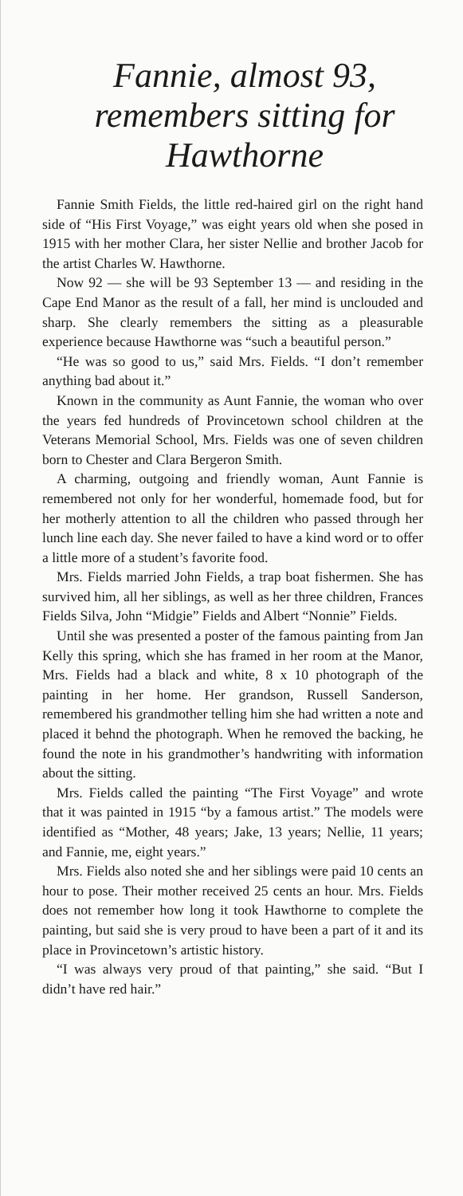Fannie, almost 93, remembers sitting for Hawthorne
Fannie Smith Fields, the little red-haired girl on the right hand side of “His First Voyage,” was eight years old when she posed in 1915 with her mother Clara, her sister Nellie and brother Jacob for the artist Charles W. Hawthorne.
Now 92 — she will be 93 September 13 — and residing in the Cape End Manor as the result of a fall, her mind is unclouded and sharp. She clearly remembers the sitting as a pleasurable experience because Hawthorne was “such a beautiful person.”
“He was so good to us,” said Mrs. Fields. “I don’t remember anything bad about it.”
Known in the community as Aunt Fannie, the woman who over the years fed hundreds of Provincetown school children at the Veterans Memorial School, Mrs. Fields was one of seven children born to Chester and Clara Bergeron Smith.
A charming, outgoing and friendly woman, Aunt Fannie is remembered not only for her wonderful, homemade food, but for her motherly attention to all the children who passed through her lunch line each day. She never failed to have a kind word or to offer a little more of a student’s favorite food.
Mrs. Fields married John Fields, a trap boat fishermen. She has survived him, all her siblings, as well as her three children, Frances Fields Silva, John “Midgie” Fields and Albert “Nonnie” Fields.
Until she was presented a poster of the famous painting from Jan Kelly this spring, which she has framed in her room at the Manor, Mrs. Fields had a black and white, 8 x 10 photograph of the painting in her home. Her grandson, Russell Sanderson, remembered his grandmother telling him she had written a note and placed it behnd the photograph. When he removed the backing, he found the note in his grandmother’s handwriting with information about the sitting.
Mrs. Fields called the painting “The First Voyage” and wrote that it was painted in 1915 “by a famous artist.” The models were identified as “Mother, 48 years; Jake, 13 years; Nellie, 11 years; and Fannie, me, eight years.”
Mrs. Fields also noted she and her siblings were paid 10 cents an hour to pose. Their mother received 25 cents an hour. Mrs. Fields does not remember how long it took Hawthorne to complete the painting, but said she is very proud to have been a part of it and its place in Provincetown’s artistic history.
“I was always very proud of that painting,” she said. “But I didn’t have red hair.”